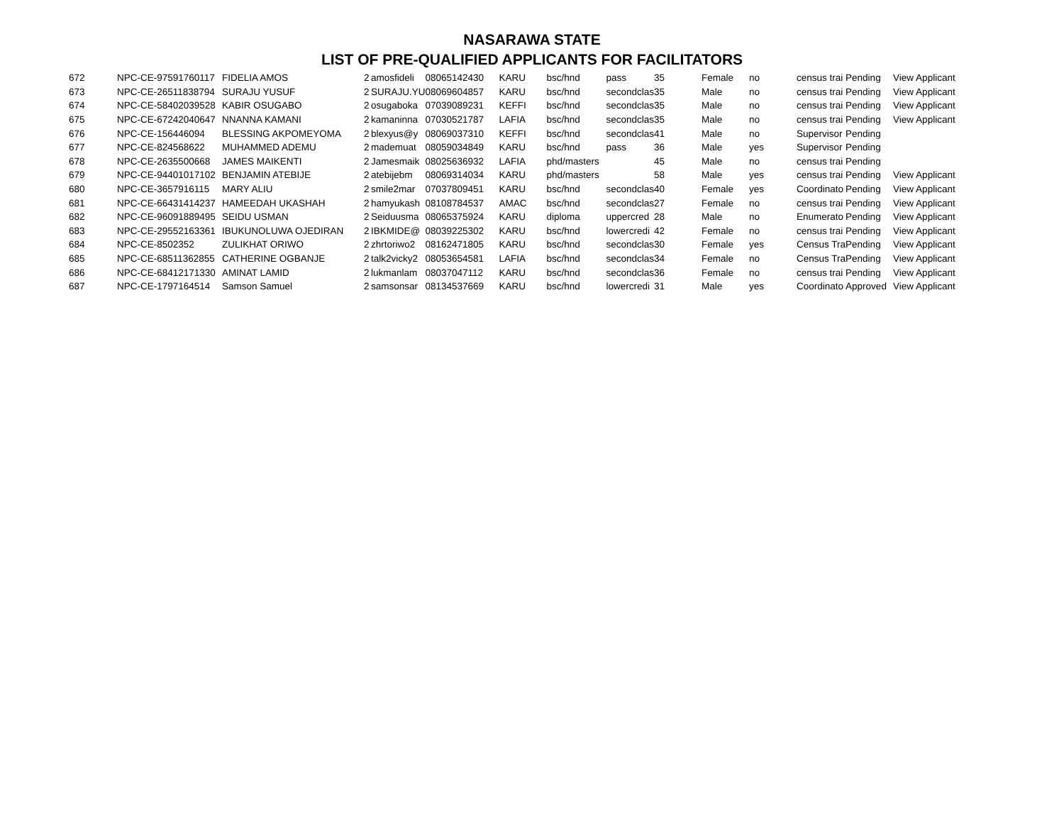NASARAWA STATE
LIST OF PRE-QUALIFIED APPLICANTS FOR FACILITATORS
| 672 | NPC-CE-97591760117 | FIDELIA AMOS | 2 | amosfideli | 08065142430 | KARU | bsc/hnd | pass | 35 | Female | no | census trai | Pending | View Applicant |
| 673 | NPC-CE-26511838794 | SURAJU YUSUF | 2 | SURAJU.YU | 08069604857 | KARU | bsc/hnd | secondclas | 35 | Male | no | census trai | Pending | View Applicant |
| 674 | NPC-CE-58402039528 | KABIR OSUGABO | 2 | osugaboka | 07039089231 | KEFFI | bsc/hnd | secondclas | 35 | Male | no | census trai | Pending | View Applicant |
| 675 | NPC-CE-67242040647 | NNANNA KAMANI | 2 | kamaninna | 07030521787 | LAFIA | bsc/hnd | secondclas | 35 | Male | no | census trai | Pending | View Applicant |
| 676 | NPC-CE-156446094 | BLESSING AKPOMEYOMA | 2 | blexyus@y | 08069037310 | KEFFI | bsc/hnd | secondclas | 41 | Male | no | Supervisor | Pending | |
| 677 | NPC-CE-824568622 | MUHAMMED ADEMU | 2 | mademuat | 08059034849 | KARU | bsc/hnd | pass | 36 | Male | yes | Supervisor | Pending | |
| 678 | NPC-CE-2635500668 | JAMES MAIKENTI | 2 | Jamesmaik | 08025636932 | LAFIA | phd/masters | | 45 | Male | no | census trai | Pending | |
| 679 | NPC-CE-94401017102 | BENJAMIN ATEBIJE | 2 | atebijebm | 08069314034 | KARU | phd/masters | | 58 | Male | yes | census trai | Pending | View Applicant |
| 680 | NPC-CE-3657916115 | MARY ALIU | 2 | smile2mar | 07037809451 | KARU | bsc/hnd | secondclas | 40 | Female | yes | Coordinato | Pending | View Applicant |
| 681 | NPC-CE-66431414237 | HAMEEDAH UKASHAH | 2 | hamyukash | 08108784537 | AMAC | bsc/hnd | secondclas | 27 | Female | no | census trai | Pending | View Applicant |
| 682 | NPC-CE-96091889495 | SEIDU USMAN | 2 | Seiduusma | 08065375924 | KARU | diploma | uppercred | 28 | Male | no | Enumerato | Pending | View Applicant |
| 683 | NPC-CE-29552163361 | IBUKUNOLUWA OJEDIRAN | 2 | IBKMIDE@ | 08039225302 | KARU | bsc/hnd | lowercredi | 42 | Female | no | census trai | Pending | View Applicant |
| 684 | NPC-CE-8502352 | ZULIKHAT ORIWO | 2 | zhrtoriwo2 | 08162471805 | KARU | bsc/hnd | secondclas | 30 | Female | yes | Census Tra | Pending | View Applicant |
| 685 | NPC-CE-68511362855 | CATHERINE OGBANJE | 2 | talk2vicky2 | 08053654581 | LAFIA | bsc/hnd | secondclas | 34 | Female | no | Census Tra | Pending | View Applicant |
| 686 | NPC-CE-68412171330 | AMINAT LAMID | 2 | lukmanlam | 08037047112 | KARU | bsc/hnd | secondclas | 36 | Female | no | census trai | Pending | View Applicant |
| 687 | NPC-CE-1797164514 | Samson Samuel | 2 | samsonsar | 08134537669 | KARU | bsc/hnd | lowercredi | 31 | Male | yes | Coordinato | Approved | View Applicant |